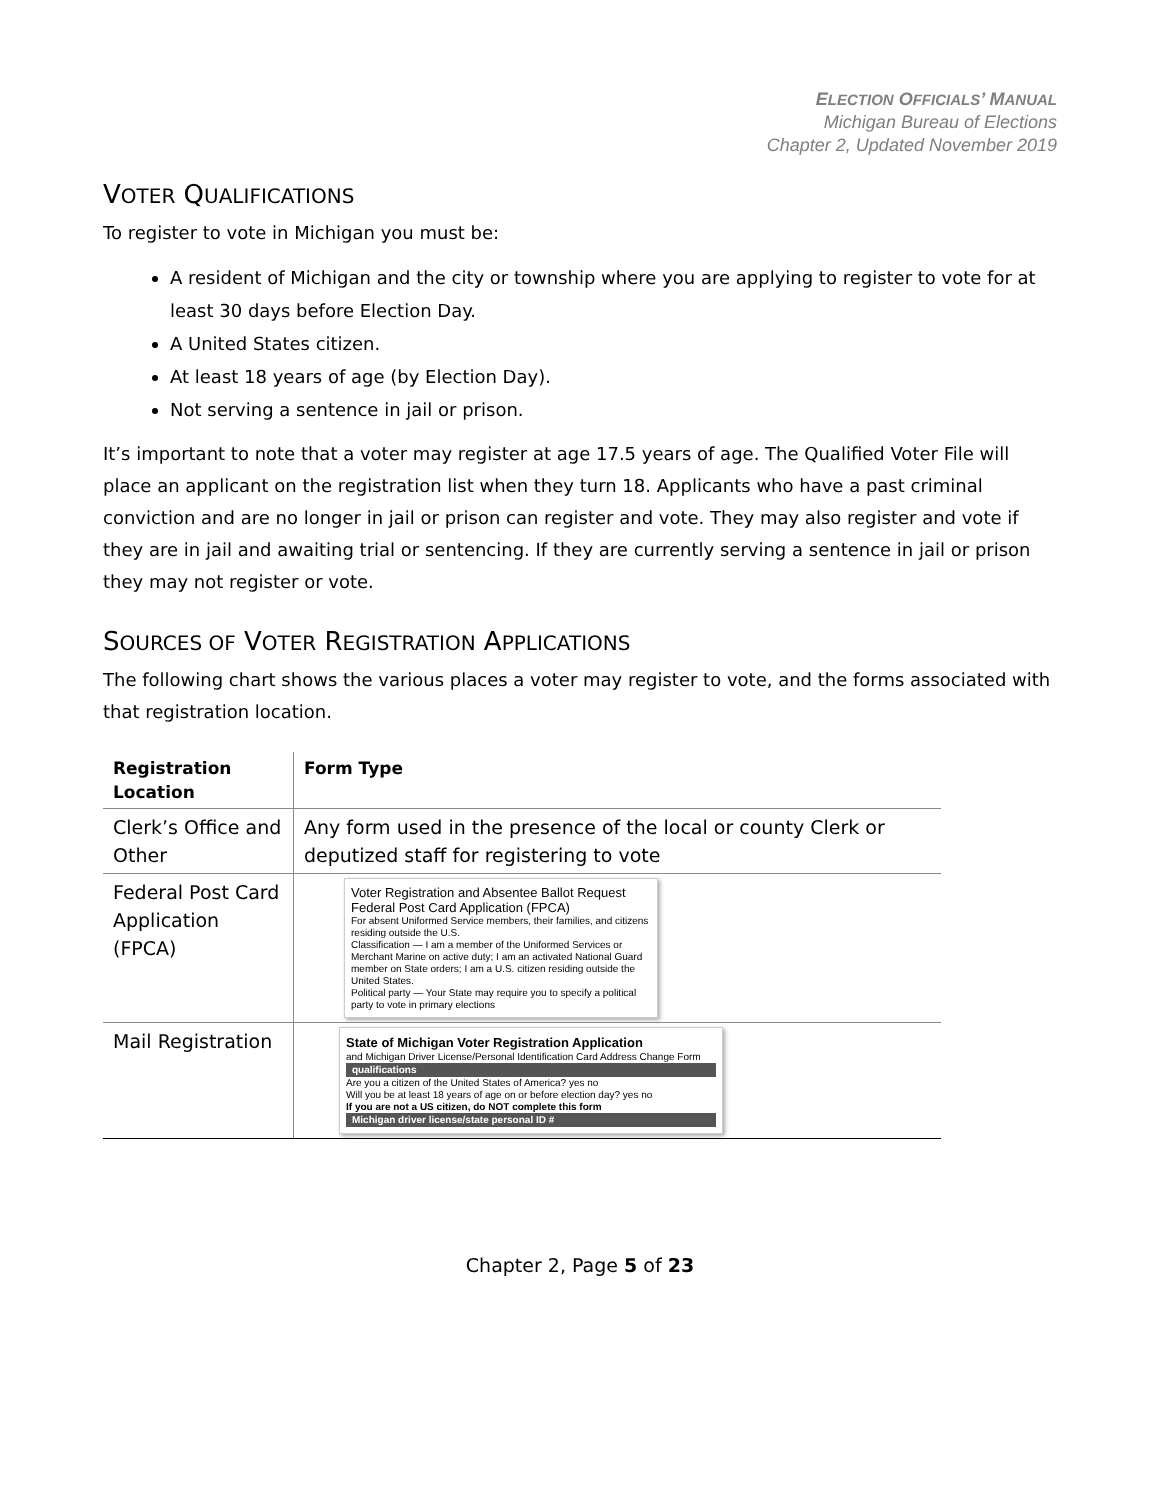ELECTION OFFICIALS’ MANUAL
Michigan Bureau of Elections
Chapter 2, Updated November 2019
VOTER QUALIFICATIONS
To register to vote in Michigan you must be:
A resident of Michigan and the city or township where you are applying to register to vote for at least 30 days before Election Day.
A United States citizen.
At least 18 years of age (by Election Day).
Not serving a sentence in jail or prison.
It’s important to note that a voter may register at age 17.5 years of age. The Qualified Voter File will place an applicant on the registration list when they turn 18. Applicants who have a past criminal conviction and are no longer in jail or prison can register and vote. They may also register and vote if they are in jail and awaiting trial or sentencing. If they are currently serving a sentence in jail or prison they may not register or vote.
SOURCES OF VOTER REGISTRATION APPLICATIONS
The following chart shows the various places a voter may register to vote, and the forms associated with that registration location.
| Registration Location | Form Type |
| --- | --- |
| Clerk’s Office and Other | Any form used in the presence of the local or county Clerk or deputized staff for registering to vote |
| Federal Post Card Application (FPCA) | Voter Registration and Absentee Ballot Request Federal Post Card Application (FPCA) For absent Uniformed Service members, their families, and citizens residing outside the U.S. Classification — I am a member of the Uniformed Services or Merchant Marine on active duty; I am an activated National Guard member on State orders; I am a U.S. citizen residing outside the United States. Political party — Your State may require you to specify a political party to vote in primary elections |
| Mail Registration | State of Michigan Voter Registration Application and Michigan Driver License/Personal Identification Card Address Change Form qualifications Are you a citizen of the United States of America? yes no Will you be at least 18 years of age on or before election day? yes no If you are not a US citizen, do NOT complete this form Michigan driver license/state personal ID # |
Chapter 2, Page 5 of 23